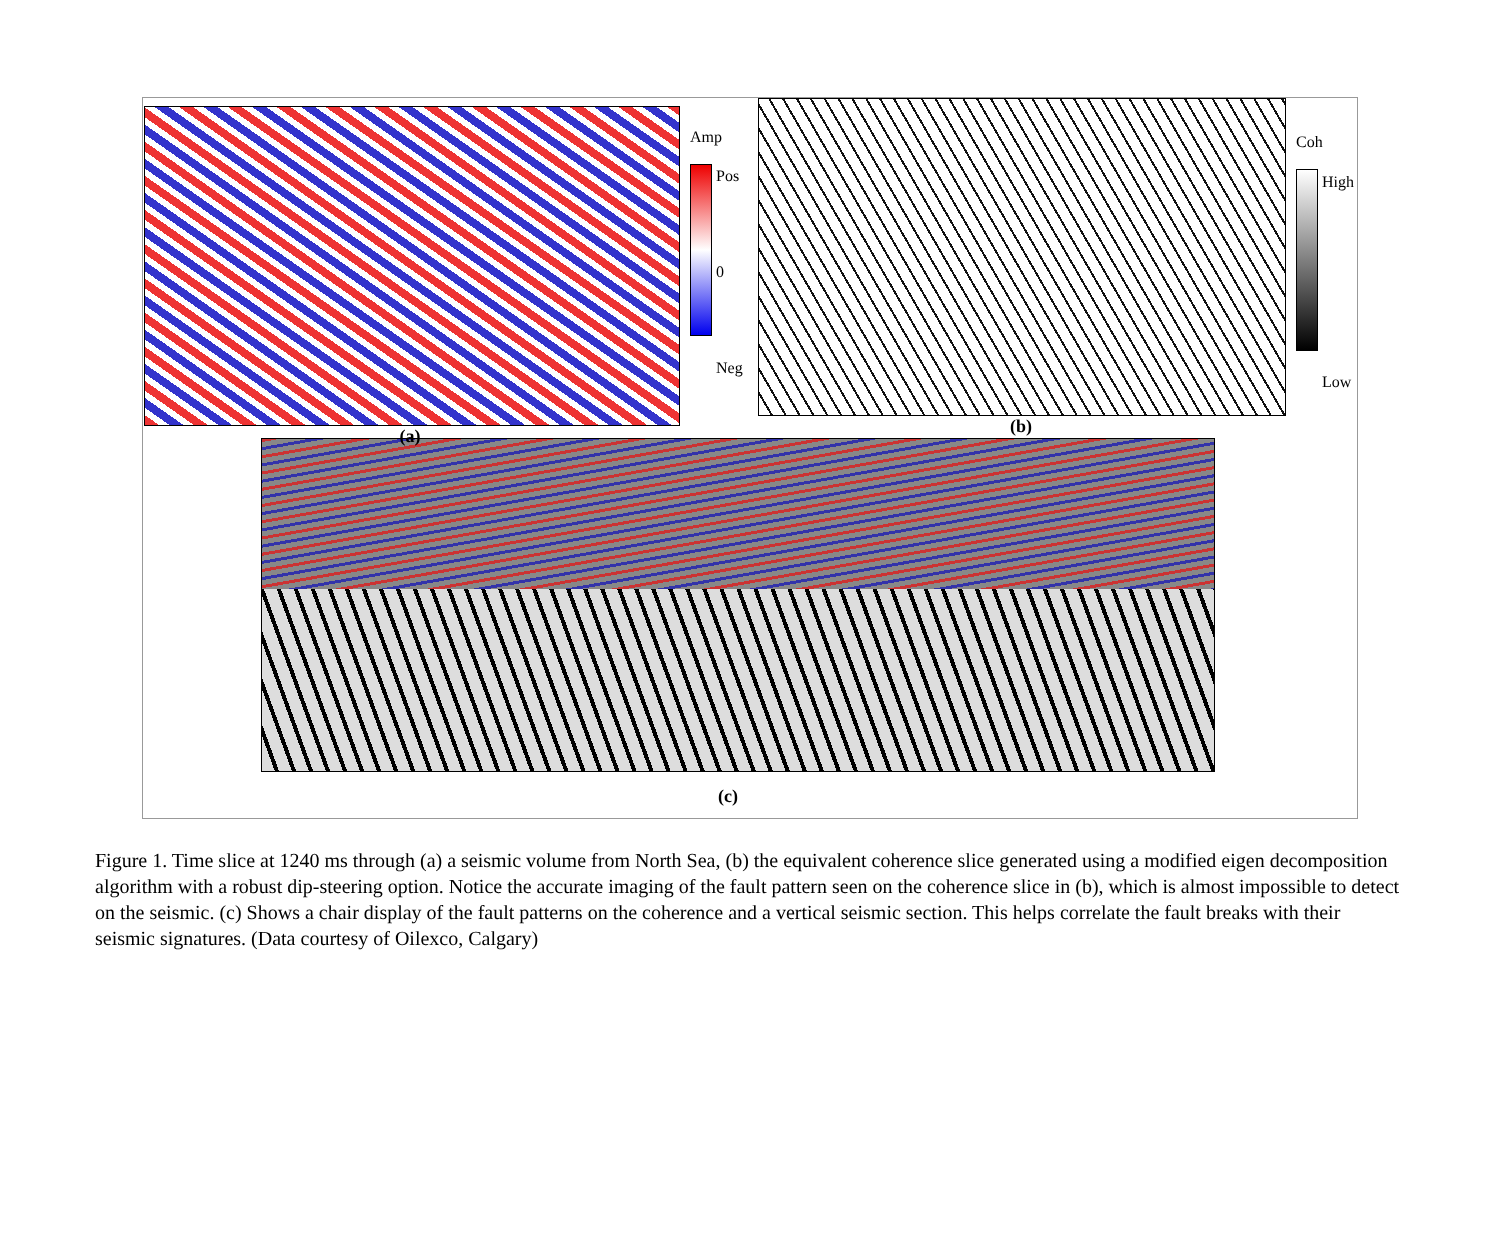(a)
Amp
Pos
0
Neg
(b)
Coh
High
Low
(c)
Figure 1. Time slice at 1240 ms through (a) a seismic volume from North Sea, (b) the equivalent coherence slice generated using a modified eigen decomposition algorithm with a robust dip-steering option. Notice the accurate imaging of the fault pattern seen on the coherence slice in (b), which is almost impossible to detect on the seismic. (c) Shows a chair display of the fault patterns on the coherence and a vertical seismic section. This helps correlate the fault breaks with their seismic signatures. (Data courtesy of Oilexco, Calgary)